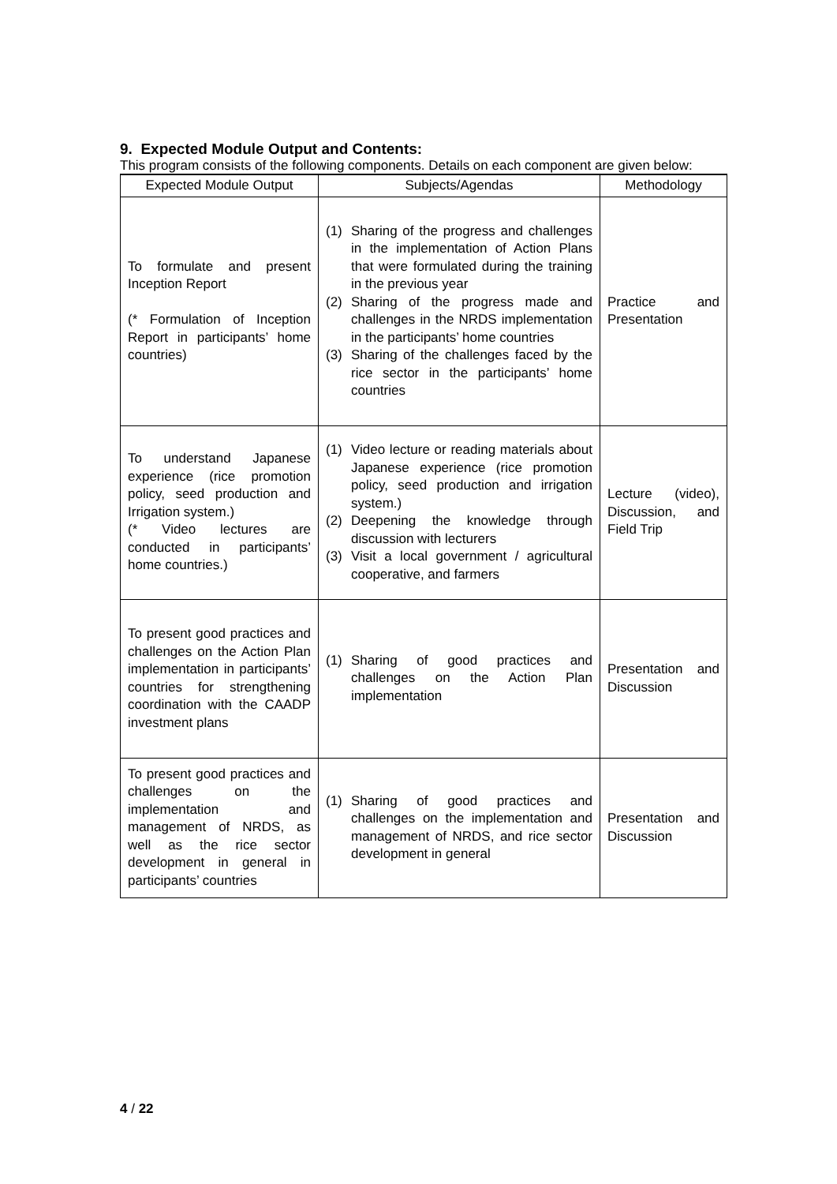9. Expected Module Output and Contents:
This program consists of the following components. Details on each component are given below:
| Expected Module Output | Subjects/Agendas | Methodology |
| --- | --- | --- |
| To formulate and present Inception Report (* Formulation of Inception Report in participants’ home countries) | (1) Sharing of the progress and challenges in the implementation of Action Plans that were formulated during the training in the previous year (2) Sharing of the progress made and challenges in the NRDS implementation in the participants’ home countries (3) Sharing of the challenges faced by the rice sector in the participants’ home countries | Practice and Presentation |
| To understand Japanese experience (rice promotion policy, seed production and Irrigation system.) (* Video lectures are conducted in participants’ home countries.) | (1) Video lecture or reading materials about Japanese experience (rice promotion policy, seed production and irrigation system.) (2) Deepening the knowledge through discussion with lecturers (3) Visit a local government / agricultural cooperative, and farmers | Lecture (video), Discussion, and Field Trip |
| To present good practices and challenges on the Action Plan implementation in participants’ countries for strengthening coordination with the CAADP investment plans | (1) Sharing of good practices and challenges on the Action Plan implementation | Presentation and Discussion |
| To present good practices and challenges on the implementation and management of NRDS, as well as the rice sector development in general in participants’ countries | (1) Sharing of good practices and challenges on the implementation and management of NRDS, and rice sector development in general | Presentation and Discussion |
4 / 22